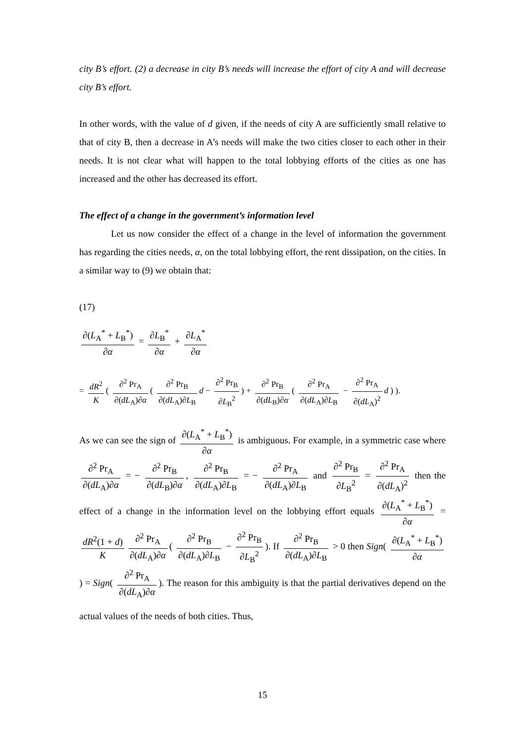city B’s effort. (2) a decrease in city B’s needs will increase the effort of city A and will decrease city B’s effort.
In other words, with the value of d given, if the needs of city A are sufficiently small relative to that of city B, then a decrease in A’s needs will make the two cities closer to each other in their needs. It is not clear what will happen to the total lobbying efforts of the cities as one has increased and the other has decreased its effort.
The effect of a change in the government’s information level
Let us now consider the effect of a change in the level of information the government has regarding the cities needs, α, on the total lobbying effort, the rent dissipation, on the cities. In a similar way to (9) we obtain that:
(17)
∂(L<sub>A</sub><sup>*</sup> + L<sub>B</sub><sup>*</sup>) ∂α = ∂L<sub>B</sub><sup>*</sup> ∂α + ∂L<sub>A</sub><sup>*</sup> ∂α
= dR<sup>2</sup> K ( ∂<sup>2</sup> Pr<sub>A</sub> ∂(dL<sub>A</sub>)∂α ( ∂<sup>2</sup> Pr<sub>B</sub> ∂(dL<sub>A</sub>)∂L<sub>B</sub> d − ∂<sup>2</sup> Pr<sub>B</sub> ∂L<sub>B</sub><sup>2</sup>) + ∂<sup>2</sup> Pr<sub>B</sub> ∂(dL<sub>B</sub>)∂α ( ∂<sup>2</sup> Pr<sub>A</sub> ∂(dL<sub>A</sub>)∂L<sub>B</sub> − ∂<sup>2</sup> Pr<sub>A</sub> ∂(dL<sub>A</sub>)<sup>2</sup> d ) ).
As we can see the sign of ∂(L<sub>A</sub><sup>*</sup> + L<sub>B</sub><sup>*</sup>) ∂α is ambiguous. For example, in a symmetric case where ∂<sup>2</sup> Pr<sub>A</sub> ∂(dL<sub>A</sub>)∂α = − ∂<sup>2</sup> Pr<sub>B</sub> ∂(dL<sub>B</sub>)∂α, ∂<sup>2</sup> Pr<sub>B</sub> ∂(dL<sub>A</sub>)∂L<sub>B</sub> = − ∂<sup>2</sup> Pr<sub>A</sub> ∂(dL<sub>A</sub>)∂L<sub>B</sub> and ∂<sup>2</sup> Pr<sub>B</sub> ∂L<sub>B</sub><sup>2</sup> = ∂<sup>2</sup> Pr<sub>A</sub> ∂(dL<sub>A</sub>)<sup>2</sup> then the effect of a change in the information level on the lobbying effort equals ∂(L<sub>A</sub><sup>*</sup> + L<sub>B</sub><sup>*</sup>) ∂α = dR<sup>2</sup>(1 + d) K ∂<sup>2</sup> Pr<sub>A</sub> ∂(dL<sub>A</sub>)∂α ( ∂<sup>2</sup> Pr<sub>B</sub> ∂(dL<sub>A</sub>)∂L<sub>B</sub> − ∂<sup>2</sup> Pr<sub>B</sub> ∂L<sub>B</sub><sup>2</sup>). If ∂<sup>2</sup> Pr<sub>B</sub> ∂(dL<sub>A</sub>)∂L<sub>B</sub> > 0 then Sign( ∂(L<sub>A</sub><sup>*</sup> + L<sub>B</sub><sup>*</sup>) ∂α) = Sign( ∂<sup>2</sup> Pr<sub>A</sub> ∂(dL<sub>A</sub>)∂α). The reason for this ambiguity is that the partial derivatives depend on the actual values of the needs of both cities. Thus,
15